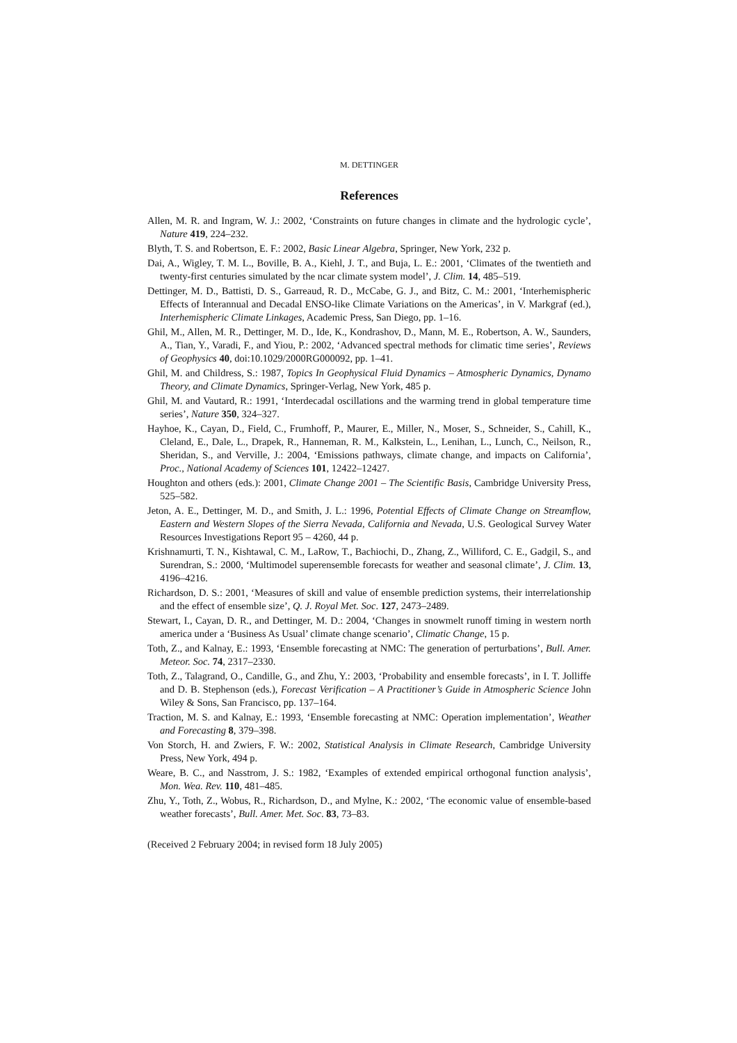M. DETTINGER
References
Allen, M. R. and Ingram, W. J.: 2002, ‘Constraints on future changes in climate and the hydrologic cycle’, Nature 419, 224–232.
Blyth, T. S. and Robertson, E. F.: 2002, Basic Linear Algebra, Springer, New York, 232 p.
Dai, A., Wigley, T. M. L., Boville, B. A., Kiehl, J. T., and Buja, L. E.: 2001, ‘Climates of the twentieth and twenty-first centuries simulated by the ncar climate system model’, J. Clim. 14, 485–519.
Dettinger, M. D., Battisti, D. S., Garreaud, R. D., McCabe, G. J., and Bitz, C. M.: 2001, ‘Interhemispheric Effects of Interannual and Decadal ENSO-like Climate Variations on the Americas’, in V. Markgraf (ed.), Interhemispheric Climate Linkages, Academic Press, San Diego, pp. 1–16.
Ghil, M., Allen, M. R., Dettinger, M. D., Ide, K., Kondrashov, D., Mann, M. E., Robertson, A. W., Saunders, A., Tian, Y., Varadi, F., and Yiou, P.: 2002, ‘Advanced spectral methods for climatic time series’, Reviews of Geophysics 40, doi:10.1029/2000RG000092, pp. 1–41.
Ghil, M. and Childress, S.: 1987, Topics In Geophysical Fluid Dynamics – Atmospheric Dynamics, Dynamo Theory, and Climate Dynamics, Springer-Verlag, New York, 485 p.
Ghil, M. and Vautard, R.: 1991, ‘Interdecadal oscillations and the warming trend in global temperature time series’, Nature 350, 324–327.
Hayhoe, K., Cayan, D., Field, C., Frumhoff, P., Maurer, E., Miller, N., Moser, S., Schneider, S., Cahill, K., Cleland, E., Dale, L., Drapek, R., Hanneman, R. M., Kalkstein, L., Lenihan, L., Lunch, C., Neilson, R., Sheridan, S., and Verville, J.: 2004, ‘Emissions pathways, climate change, and impacts on California’, Proc., National Academy of Sciences 101, 12422–12427.
Houghton and others (eds.): 2001, Climate Change 2001 – The Scientific Basis, Cambridge University Press, 525–582.
Jeton, A. E., Dettinger, M. D., and Smith, J. L.: 1996, Potential Effects of Climate Change on Streamflow, Eastern and Western Slopes of the Sierra Nevada, California and Nevada, U.S. Geological Survey Water Resources Investigations Report 95 – 4260, 44 p.
Krishnamurti, T. N., Kishtawal, C. M., LaRow, T., Bachiochi, D., Zhang, Z., Williford, C. E., Gadgil, S., and Surendran, S.: 2000, ‘Multimodel superensemble forecasts for weather and seasonal climate’, J. Clim. 13, 4196–4216.
Richardson, D. S.: 2001, ‘Measures of skill and value of ensemble prediction systems, their interrelationship and the effect of ensemble size’, Q. J. Royal Met. Soc. 127, 2473–2489.
Stewart, I., Cayan, D. R., and Dettinger, M. D.: 2004, ‘Changes in snowmelt runoff timing in western north america under a ‘Business As Usual’ climate change scenario’, Climatic Change, 15 p.
Toth, Z., and Kalnay, E.: 1993, ‘Ensemble forecasting at NMC: The generation of perturbations’, Bull. Amer. Meteor. Soc. 74, 2317–2330.
Toth, Z., Talagrand, O., Candille, G., and Zhu, Y.: 2003, ‘Probability and ensemble forecasts’, in I. T. Jolliffe and D. B. Stephenson (eds.), Forecast Verification – A Practitioner’s Guide in Atmospheric Science John Wiley & Sons, San Francisco, pp. 137–164.
Traction, M. S. and Kalnay, E.: 1993, ‘Ensemble forecasting at NMC: Operation implementation’, Weather and Forecasting 8, 379–398.
Von Storch, H. and Zwiers, F. W.: 2002, Statistical Analysis in Climate Research, Cambridge University Press, New York, 494 p.
Weare, B. C., and Nasstrom, J. S.: 1982, ‘Examples of extended empirical orthogonal function analysis’, Mon. Wea. Rev. 110, 481–485.
Zhu, Y., Toth, Z., Wobus, R., Richardson, D., and Mylne, K.: 2002, ‘The economic value of ensemble-based weather forecasts’, Bull. Amer. Met. Soc. 83, 73–83.
(Received 2 February 2004; in revised form 18 July 2005)